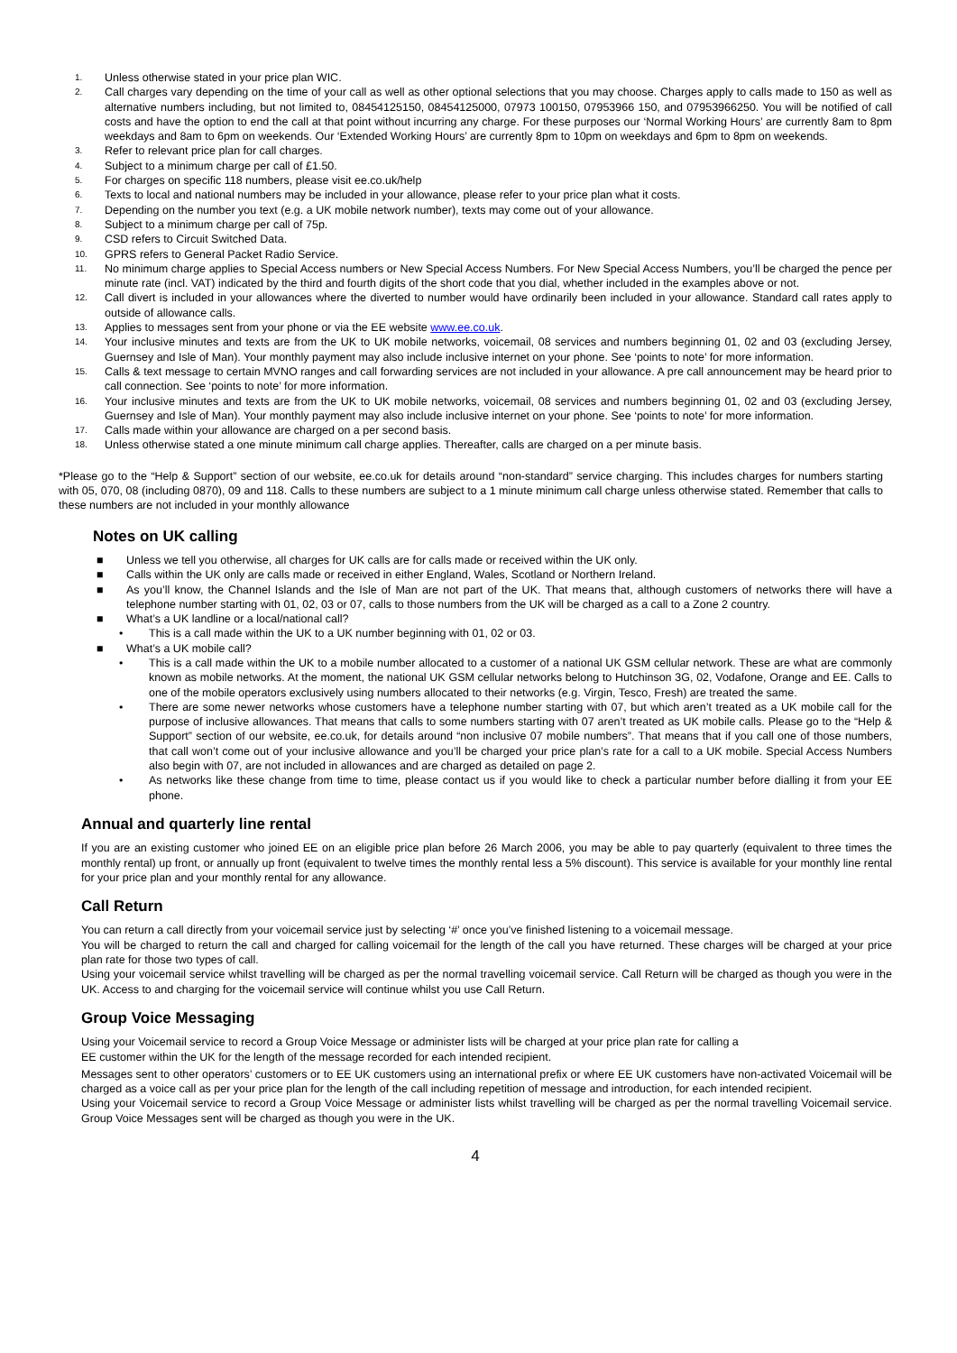1. Unless otherwise stated in your price plan WIC.
2. Call charges vary depending on the time of your call as well as other optional selections that you may choose. Charges apply to calls made to 150 as well as alternative numbers including, but not limited to, 08454125150, 08454125000, 07973 100150, 07953966 150, and 07953966250. You will be notified of call costs and have the option to end the call at that point without incurring any charge. For these purposes our ‘Normal Working Hours’ are currently 8am to 8pm weekdays and 8am to 6pm on weekends. Our ‘Extended Working Hours’ are currently 8pm to 10pm on weekdays and 6pm to 8pm on weekends.
3. Refer to relevant price plan for call charges.
4. Subject to a minimum charge per call of £1.50.
5. For charges on specific 118 numbers, please visit ee.co.uk/help
6. Texts to local and national numbers may be included in your allowance, please refer to your price plan what it costs.
7. Depending on the number you text (e.g. a UK mobile network number), texts may come out of your allowance.
8. Subject to a minimum charge per call of 75p.
9. CSD refers to Circuit Switched Data.
10. GPRS refers to General Packet Radio Service.
11. No minimum charge applies to Special Access numbers or New Special Access Numbers. For New Special Access Numbers, you’ll be charged the pence per minute rate (incl. VAT) indicated by the third and fourth digits of the short code that you dial, whether included in the examples above or not.
12. Call divert is included in your allowances where the diverted to number would have ordinarily been included in your allowance. Standard call rates apply to outside of allowance calls.
13. Applies to messages sent from your phone or via the EE website www.ee.co.uk.
14. Your inclusive minutes and texts are from the UK to UK mobile networks, voicemail, 08 services and numbers beginning 01, 02 and 03 (excluding Jersey, Guernsey and Isle of Man). Your monthly payment may also include inclusive internet on your phone. See ‘points to note’ for more information.
15. Calls & text message to certain MVNO ranges and call forwarding services are not included in your allowance. A pre call announcement may be heard prior to call connection. See ‘points to note’ for more information.
16. Your inclusive minutes and texts are from the UK to UK mobile networks, voicemail, 08 services and numbers beginning 01, 02 and 03 (excluding Jersey, Guernsey and Isle of Man). Your monthly payment may also include inclusive internet on your phone. See ‘points to note’ for more information.
17. Calls made within your allowance are charged on a per second basis.
18. Unless otherwise stated a one minute minimum call charge applies. Thereafter, calls are charged on a per minute basis.
*Please go to the “Help & Support” section of our website, ee.co.uk for details around “non-standard” service charging. This includes charges for numbers starting with 05, 070, 08 (including 0870), 09 and 118. Calls to these numbers are subject to a 1 minute minimum call charge unless otherwise stated. Remember that calls to these numbers are not included in your monthly allowance
Notes on UK calling
■ Unless we tell you otherwise, all charges for UK calls are for calls made or received within the UK only.
■ Calls within the UK only are calls made or received in either England, Wales, Scotland or Northern Ireland.
■ As you’ll know, the Channel Islands and the Isle of Man are not part of the UK. That means that, although customers of networks there will have a telephone number starting with 01, 02, 03 or 07, calls to those numbers from the UK will be charged as a call to a Zone 2 country.
■ What’s a UK landline or a local/national call?
• This is a call made within the UK to a UK number beginning with 01, 02 or 03.
■ What’s a UK mobile call?
• This is a call made within the UK to a mobile number allocated to a customer of a national UK GSM cellular network. These are what are commonly known as mobile networks. At the moment, the national UK GSM cellular networks belong to Hutchinson 3G, 02, Vodafone, Orange and EE. Calls to one of the mobile operators exclusively using numbers allocated to their networks (e.g. Virgin, Tesco, Fresh) are treated the same.
• There are some newer networks whose customers have a telephone number starting with 07, but which aren’t treated as a UK mobile call for the purpose of inclusive allowances. That means that calls to some numbers starting with 07 aren’t treated as UK mobile calls. Please go to the “Help & Support” section of our website, ee.co.uk, for details around “non inclusive 07 mobile numbers”. That means that if you call one of those numbers, that call won’t come out of your inclusive allowance and you’ll be charged your price plan’s rate for a call to a UK mobile. Special Access Numbers also begin with 07, are not included in allowances and are charged as detailed on page 2.
• As networks like these change from time to time, please contact us if you would like to check a particular number before dialling it from your EE phone.
Annual and quarterly line rental
If you are an existing customer who joined EE on an eligible price plan before 26 March 2006, you may be able to pay quarterly (equivalent to three times the monthly rental) up front, or annually up front (equivalent to twelve times the monthly rental less a 5% discount). This service is available for your monthly line rental for your price plan and your monthly rental for any allowance.
Call Return
You can return a call directly from your voicemail service just by selecting ‘#’ once you’ve finished listening to a voicemail message.
You will be charged to return the call and charged for calling voicemail for the length of the call you have returned. These charges will be charged at your price plan rate for those two types of call.
Using your voicemail service whilst travelling will be charged as per the normal travelling voicemail service. Call Return will be charged as though you were in the UK. Access to and charging for the voicemail service will continue whilst you use Call Return.
Group Voice Messaging
Using your Voicemail service to record a Group Voice Message or administer lists will be charged at your price plan rate for calling a
EE customer within the UK for the length of the message recorded for each intended recipient.
Messages sent to other operators’ customers or to EE UK customers using an international prefix or where EE UK customers have non-activated Voicemail will be charged as a voice call as per your price plan for the length of the call including repetition of message and introduction, for each intended recipient.
Using your Voicemail service to record a Group Voice Message or administer lists whilst travelling will be charged as per the normal travelling Voicemail service. Group Voice Messages sent will be charged as though you were in the UK.
4